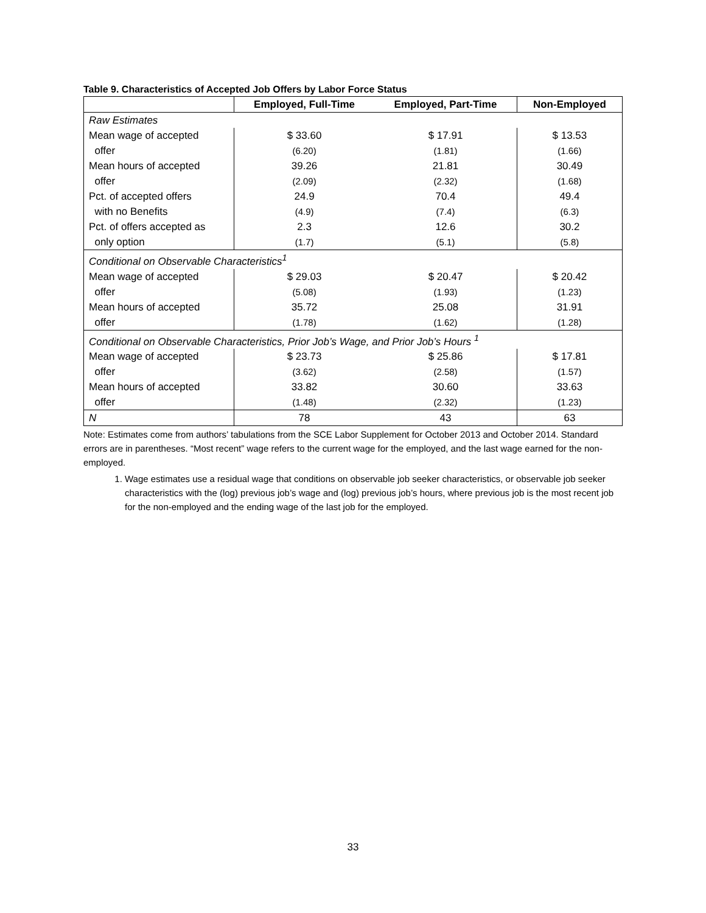Table 9. Characteristics of Accepted Job Offers by Labor Force Status
| | Employed, Full-Time | Employed, Part-Time | Non-Employed |
| --- | --- | --- | --- |
| Raw Estimates | | | |
| Mean wage of accepted | $ 33.60 | $ 17.91 | $ 13.53 |
| offer | (6.20) | (1.81) | (1.66) |
| Mean hours of accepted | 39.26 | 21.81 | 30.49 |
| offer | (2.09) | (2.32) | (1.68) |
| Pct. of accepted offers | 24.9 | 70.4 | 49.4 |
| with no Benefits | (4.9) | (7.4) | (6.3) |
| Pct. of offers accepted as | 2.3 | 12.6 | 30.2 |
| only option | (1.7) | (5.1) | (5.8) |
| Conditional on Observable Characteristics<sup>1</sup> | | | |
| Mean wage of accepted | $ 29.03 | $ 20.47 | $ 20.42 |
| offer | (5.08) | (1.93) | (1.23) |
| Mean hours of accepted | 35.72 | 25.08 | 31.91 |
| offer | (1.78) | (1.62) | (1.28) |
| Conditional on Observable Characteristics, Prior Job’s Wage, and Prior Job’s Hours <sup>1</sup> | | | |
| Mean wage of accepted | $ 23.73 | $ 25.86 | $ 17.81 |
| offer | (3.62) | (2.58) | (1.57) |
| Mean hours of accepted | 33.82 | 30.60 | 33.63 |
| offer | (1.48) | (2.32) | (1.23) |
| N | 78 | 43 | 63 |
Note: Estimates come from authors’ tabulations from the SCE Labor Supplement for October 2013 and October 2014. Standard errors are in parentheses. “Most recent” wage refers to the current wage for the employed, and the last wage earned for the non-employed.
1. Wage estimates use a residual wage that conditions on observable job seeker characteristics, or observable job seeker characteristics with the (log) previous job’s wage and (log) previous job’s hours, where previous job is the most recent job for the non-employed and the ending wage of the last job for the employed.
33